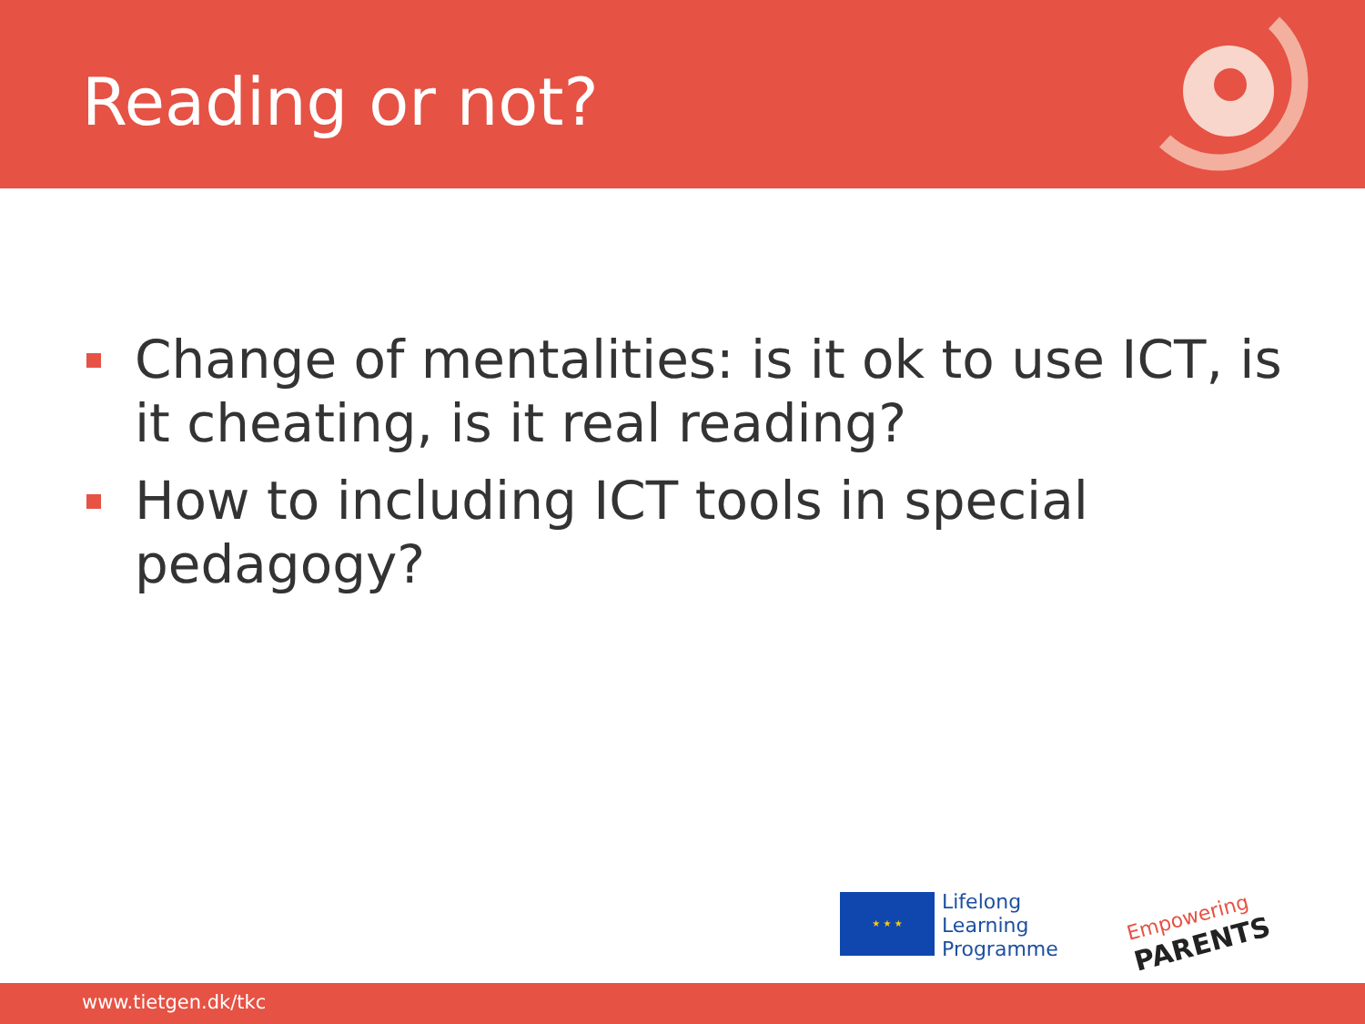Reading or not?
Change of mentalities: is it ok to use ICT, is it cheating, is it real reading?
How to including ICT tools in special pedagogy?
★ ★ ★
Lifelong
Learning
Programme
Empowering
PARENTS
www.tietgen.dk/tkc